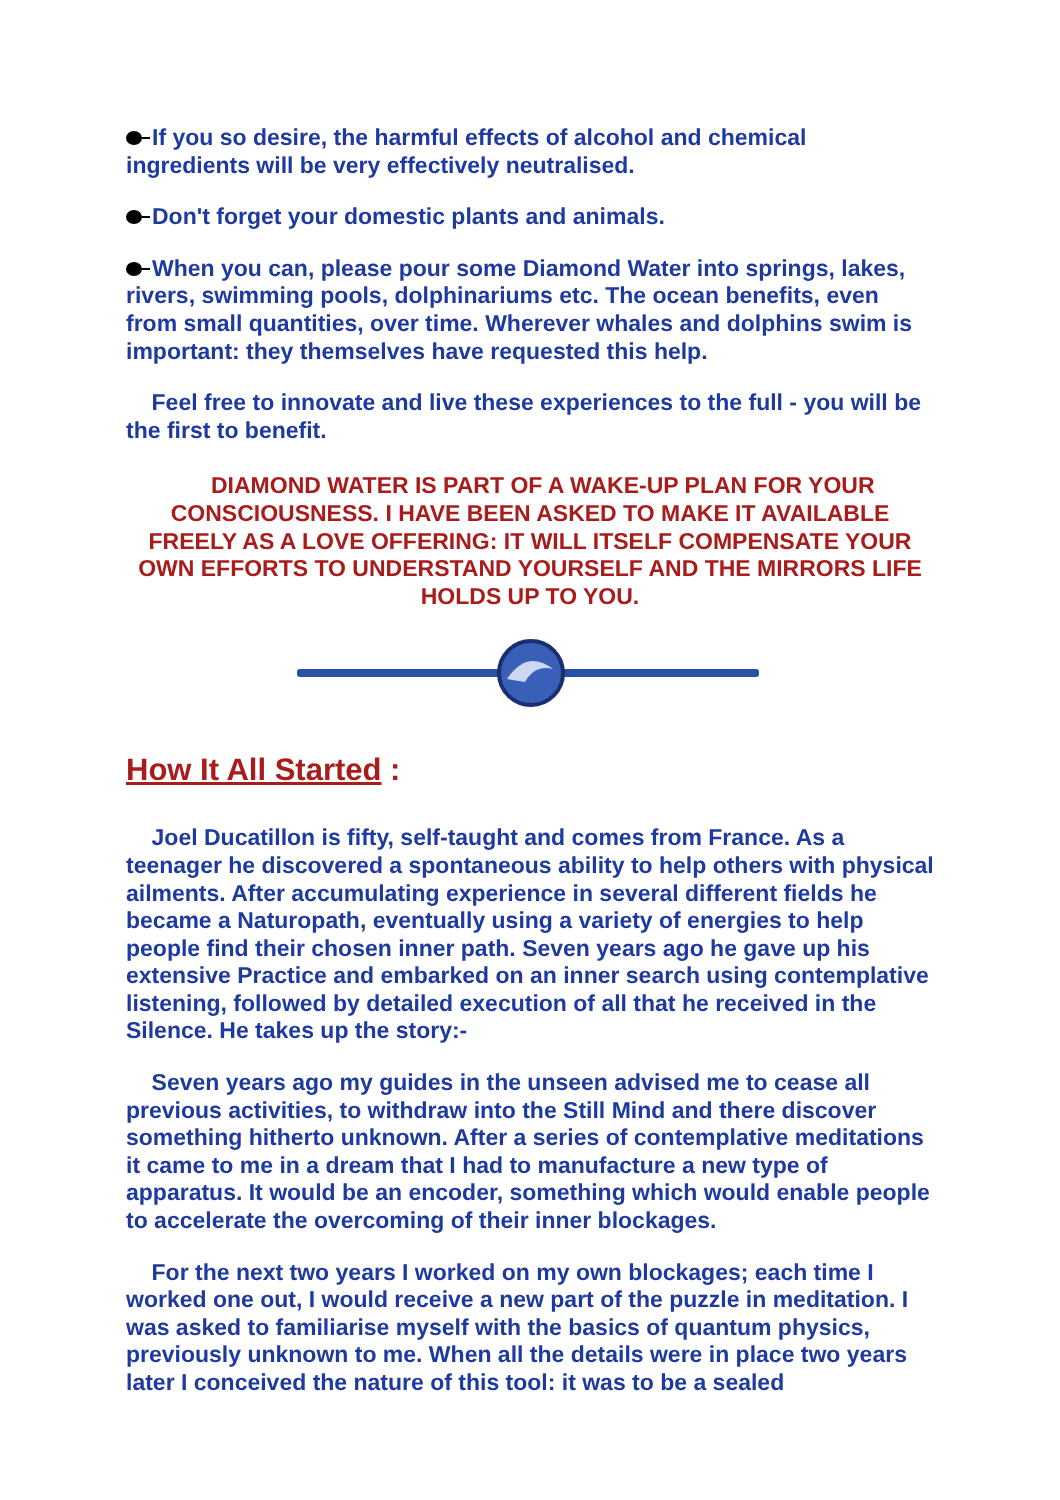If you so desire, the harmful effects of alcohol and chemical ingredients will be very effectively neutralised.
Don't forget your domestic plants and animals.
When you can, please pour some Diamond Water into springs, lakes, rivers, swimming pools, dolphinariums etc. The ocean benefits, even from small quantities, over time. Wherever whales and dolphins swim is important: they themselves have requested this help.
Feel free to innovate and live these experiences to the full - you will be the first to benefit.
DIAMOND WATER IS PART OF A WAKE-UP PLAN FOR YOUR CONSCIOUSNESS. I HAVE BEEN ASKED TO MAKE IT AVAILABLE FREELY AS A LOVE OFFERING: IT WILL ITSELF COMPENSATE YOUR OWN EFFORTS TO UNDERSTAND YOURSELF AND THE MIRRORS LIFE HOLDS UP TO YOU.
How It All Started :
Joel Ducatillon is fifty, self-taught and comes from France. As a teenager he discovered a spontaneous ability to help others with physical ailments. After accumulating experience in several different fields he became a Naturopath, eventually using a variety of energies to help people find their chosen inner path. Seven years ago he gave up his extensive Practice and embarked on an inner search using contemplative listening, followed by detailed execution of all that he received in the Silence. He takes up the story:-
Seven years ago my guides in the unseen advised me to cease all previous activities, to withdraw into the Still Mind and there discover something hitherto unknown. After a series of contemplative meditations it came to me in a dream that I had to manufacture a new type of apparatus. It would be an encoder, something which would enable people to accelerate the overcoming of their inner blockages.
For the next two years I worked on my own blockages; each time I worked one out, I would receive a new part of the puzzle in meditation. I was asked to familiarise myself with the basics of quantum physics, previously unknown to me. When all the details were in place two years later I conceived the nature of this tool: it was to be a sealed